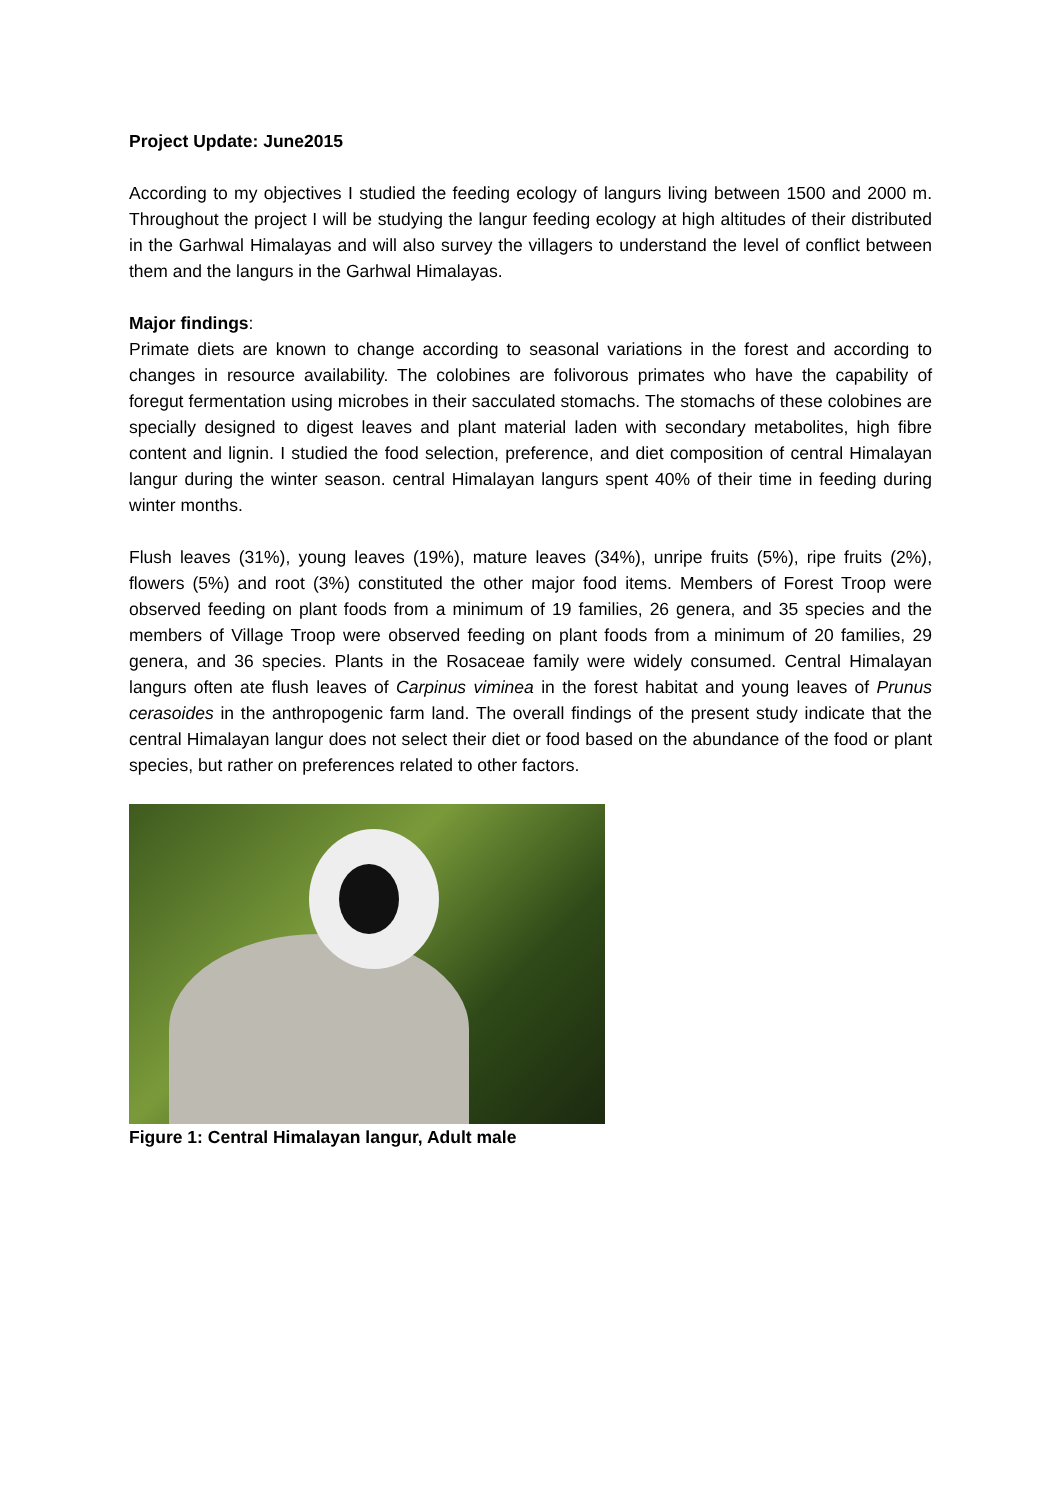Project Update: June2015
According to my objectives I studied the feeding ecology of langurs living between 1500 and 2000 m. Throughout the project I will be studying the langur feeding ecology at high altitudes of their distributed in the Garhwal Himalayas and will also survey the villagers to understand the level of conflict between them and the langurs in the Garhwal Himalayas.
Major findings:
Primate diets are known to change according to seasonal variations in the forest and according to changes in resource availability. The colobines are folivorous primates who have the capability of foregut fermentation using microbes in their sacculated stomachs. The stomachs of these colobines are specially designed to digest leaves and plant material laden with secondary metabolites, high fibre content and lignin. I studied the food selection, preference, and diet composition of central Himalayan langur during the winter season. central Himalayan langurs spent 40% of their time in feeding during winter months.
Flush leaves (31%), young leaves (19%), mature leaves (34%), unripe fruits (5%), ripe fruits (2%), flowers (5%) and root (3%) constituted the other major food items. Members of Forest Troop were observed feeding on plant foods from a minimum of 19 families, 26 genera, and 35 species and the members of Village Troop were observed feeding on plant foods from a minimum of 20 families, 29 genera, and 36 species. Plants in the Rosaceae family were widely consumed. Central Himalayan langurs often ate flush leaves of Carpinus viminea in the forest habitat and young leaves of Prunus cerasoides in the anthropogenic farm land. The overall findings of the present study indicate that the central Himalayan langur does not select their diet or food based on the abundance of the food or plant species, but rather on preferences related to other factors.
Figure 1: Central Himalayan langur, Adult male